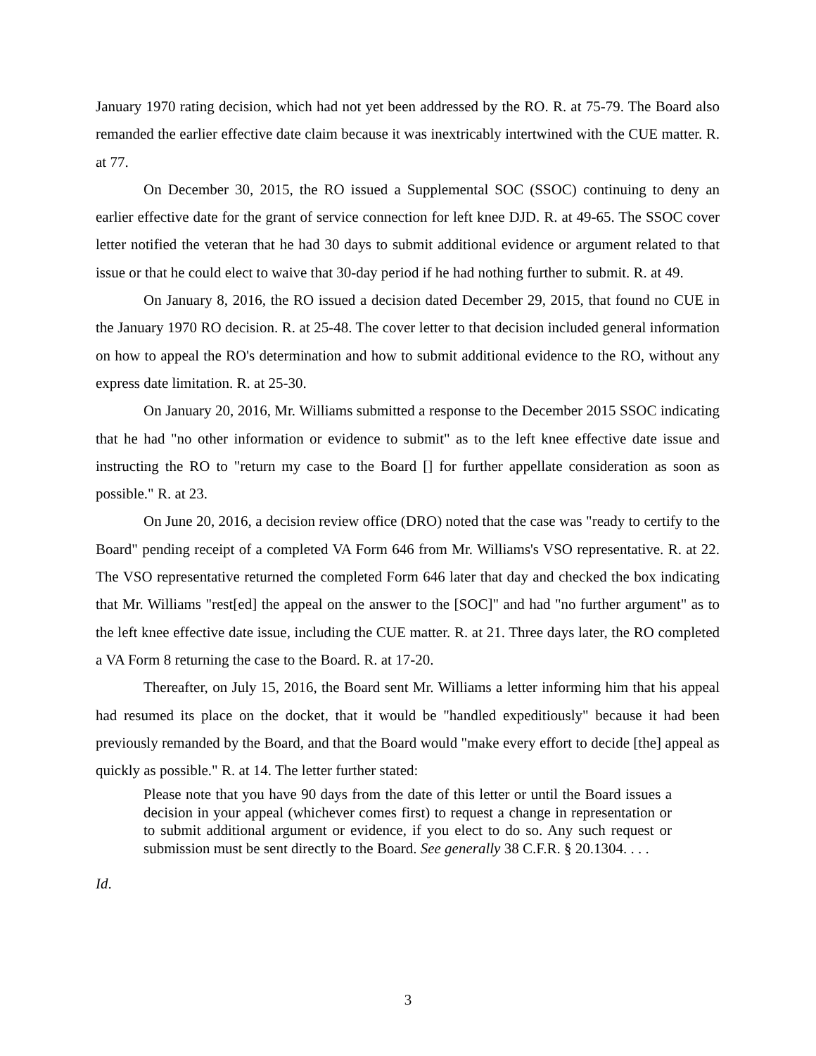January 1970 rating decision, which had not yet been addressed by the RO. R. at 75-79. The Board also remanded the earlier effective date claim because it was inextricably intertwined with the CUE matter. R. at 77.
On December 30, 2015, the RO issued a Supplemental SOC (SSOC) continuing to deny an earlier effective date for the grant of service connection for left knee DJD. R. at 49-65. The SSOC cover letter notified the veteran that he had 30 days to submit additional evidence or argument related to that issue or that he could elect to waive that 30-day period if he had nothing further to submit. R. at 49.
On January 8, 2016, the RO issued a decision dated December 29, 2015, that found no CUE in the January 1970 RO decision. R. at 25-48. The cover letter to that decision included general information on how to appeal the RO's determination and how to submit additional evidence to the RO, without any express date limitation. R. at 25-30.
On January 20, 2016, Mr. Williams submitted a response to the December 2015 SSOC indicating that he had "no other information or evidence to submit" as to the left knee effective date issue and instructing the RO to "return my case to the Board [] for further appellate consideration as soon as possible." R. at 23.
On June 20, 2016, a decision review office (DRO) noted that the case was "ready to certify to the Board" pending receipt of a completed VA Form 646 from Mr. Williams's VSO representative. R. at 22. The VSO representative returned the completed Form 646 later that day and checked the box indicating that Mr. Williams "rest[ed] the appeal on the answer to the [SOC]" and had "no further argument" as to the left knee effective date issue, including the CUE matter. R. at 21. Three days later, the RO completed a VA Form 8 returning the case to the Board. R. at 17-20.
Thereafter, on July 15, 2016, the Board sent Mr. Williams a letter informing him that his appeal had resumed its place on the docket, that it would be "handled expeditiously" because it had been previously remanded by the Board, and that the Board would "make every effort to decide [the] appeal as quickly as possible." R. at 14. The letter further stated:
Please note that you have 90 days from the date of this letter or until the Board issues a decision in your appeal (whichever comes first) to request a change in representation or to submit additional argument or evidence, if you elect to do so. Any such request or submission must be sent directly to the Board. See generally 38 C.F.R. § 20.1304. . . .
Id.
3